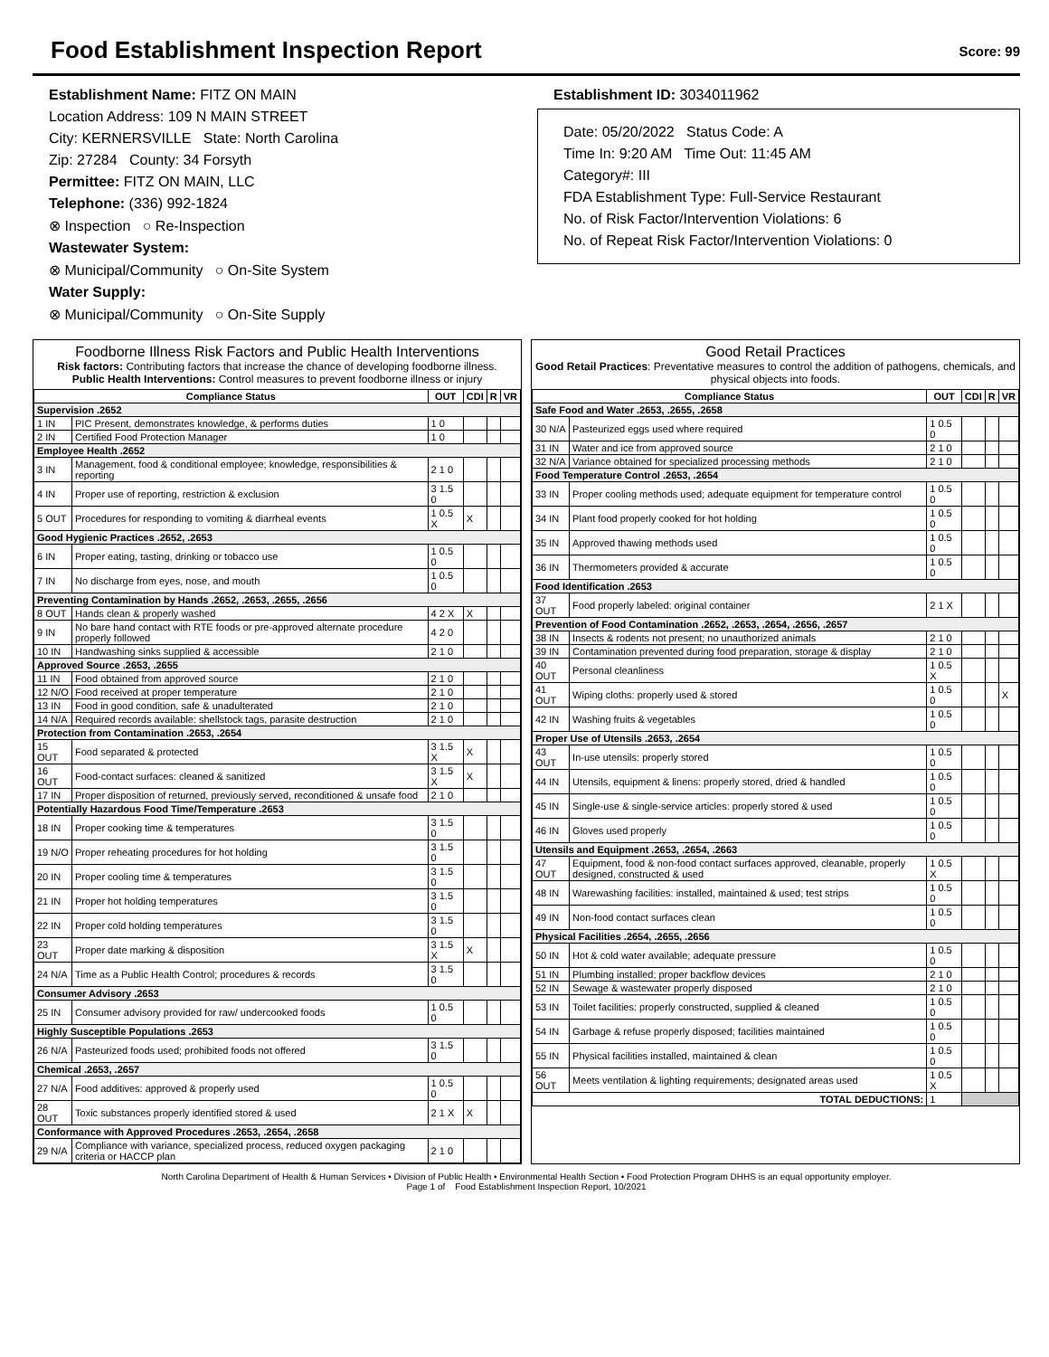Food Establishment Inspection Report
Score: 99
Establishment Name: FITZ ON MAIN
Location Address: 109 N MAIN STREET
City: KERNERSVILLE State: North Carolina
Zip: 27284 County: 34 Forsyth
Permittee: FITZ ON MAIN, LLC
Telephone: (336) 992-1824
⊗ Inspection ○ Re-Inspection
Wastewater System:
⊗ Municipal/Community ○ On-Site System
Water Supply:
⊗ Municipal/Community ○ On-Site Supply
Establishment ID: 3034011962
Date: 05/20/2022 Status Code: A
Time In: 9:20 AM Time Out: 11:45 AM
Category#: III
FDA Establishment Type: Full-Service Restaurant
No. of Risk Factor/Intervention Violations: 6
No. of Repeat Risk Factor/Intervention Violations: 0
Foodborne Illness Risk Factors and Public Health Interventions
Risk factors: Contributing factors that increase the chance of developing foodborne illness.
Public Health Interventions: Control measures to prevent foodborne illness or injury
| Compliance Status | | OUT | CDI | R | VR |
| --- | --- | --- | --- | --- | --- |
| Supervision .2652 | | | | | |
| 1 IN | PIC Present, demonstrates knowledge, & performs duties | 1 0 | | | |
| 2 IN | Certified Food Protection Manager | 1 0 | | | |
| Employee Health .2652 | | | | | |
| 3 IN | Management, food & conditional employee; knowledge, responsibilities & reporting | 2 1 0 | | | |
| 4 IN | Proper use of reporting, restriction & exclusion | 3 1.5 0 | | | |
| 5 OUT | Procedures for responding to vomiting & diarrheal events | 1 0.5 X | X | | |
| Good Hygienic Practices .2652, .2653 | | | | | |
| 6 IN | Proper eating, tasting, drinking or tobacco use | 1 0.5 0 | | | |
| 7 IN | No discharge from eyes, nose, and mouth | 1 0.5 0 | | | |
| Preventing Contamination by Hands .2652, .2653, .2655, .2656 | | | | | |
| 8 OUT | Hands clean & properly washed | 4 2 X | X | | |
| 9 IN | No bare hand contact with RTE foods or pre-approved alternate procedure properly followed | 4 2 0 | | | |
| 10 IN | Handwashing sinks supplied & accessible | 2 1 0 | | | |
| Approved Source .2653, .2655 | | | | | |
| 11 IN | Food obtained from approved source | 2 1 0 | | | |
| 12 N/O | Food received at proper temperature | 2 1 0 | | | |
| 13 IN | Food in good condition, safe & unadulterated | 2 1 0 | | | |
| 14 N/A | Required records available: shellstock tags, parasite destruction | 2 1 0 | | | |
| Protection from Contamination .2653, .2654 | | | | | |
| 15 OUT | Food separated & protected | 3 1.5 X | X | | |
| 16 OUT | Food-contact surfaces: cleaned & sanitized | 3 1.5 X | X | | |
| 17 IN | Proper disposition of returned, previously served, reconditioned & unsafe food | 2 1 0 | | | |
| Potentially Hazardous Food Time/Temperature .2653 | | | | | |
| 18 IN | Proper cooking time & temperatures | 3 1.5 0 | | | |
| 19 N/O | Proper reheating procedures for hot holding | 3 1.5 0 | | | |
| 20 IN | Proper cooling time & temperatures | 3 1.5 0 | | | |
| 21 IN | Proper hot holding temperatures | 3 1.5 0 | | | |
| 22 IN | Proper cold holding temperatures | 3 1.5 0 | | | |
| 23 OUT | Proper date marking & disposition | 3 1.5 X | X | | |
| 24 N/A | Time as a Public Health Control; procedures & records | 3 1.5 0 | | | |
| Consumer Advisory .2653 | | | | | |
| 25 IN | Consumer advisory provided for raw/ undercooked foods | 1 0.5 0 | | | |
| Highly Susceptible Populations .2653 | | | | | |
| 26 N/A | Pasteurized foods used; prohibited foods not offered | 3 1.5 0 | | | |
| Chemical .2653, .2657 | | | | | |
| 27 N/A | Food additives: approved & properly used | 1 0.5 0 | | | |
| 28 OUT | Toxic substances properly identified stored & used | 2 1 X | X | | |
| Conformance with Approved Procedures .2653, .2654, .2658 | | | | | |
| 29 N/A | Compliance with variance, specialized process, reduced oxygen packaging criteria or HACCP plan | 2 1 0 | | | |
Good Retail Practices
Good Retail Practices: Preventative measures to control the addition of pathogens, chemicals, and physical objects into foods.
| Compliance Status | | OUT | CDI | R | VR |
| --- | --- | --- | --- | --- | --- |
| Safe Food and Water .2653, .2655, .2658 | | | | | |
| 30 N/A | Pasteurized eggs used where required | 1 0.5 0 | | | |
| 31 IN | Water and ice from approved source | 2 1 0 | | | |
| 32 N/A | Variance obtained for specialized processing methods | 2 1 0 | | | |
| Food Temperature Control .2653, .2654 | | | | | |
| 33 IN | Proper cooling methods used; adequate equipment for temperature control | 1 0.5 0 | | | |
| 34 IN | Plant food properly cooked for hot holding | 1 0.5 0 | | | |
| 35 IN | Approved thawing methods used | 1 0.5 0 | | | |
| 36 IN | Thermometers provided & accurate | 1 0.5 0 | | | |
| Food Identification .2653 | | | | | |
| 37 OUT | Food properly labeled: original container | 2 1 X | | | |
| Prevention of Food Contamination .2652, .2653, .2654, .2656, .2657 | | | | | |
| 38 IN | Insects & rodents not present; no unauthorized animals | 2 1 0 | | | |
| 39 IN | Contamination prevented during food preparation, storage & display | 2 1 0 | | | |
| 40 OUT | Personal cleanliness | 1 0.5 X | | | |
| 41 OUT | Wiping cloths: properly used & stored | 1 0.5 0 | | | X |
| 42 IN | Washing fruits & vegetables | 1 0.5 0 | | | |
| Proper Use of Utensils .2653, .2654 | | | | | |
| 43 OUT | In-use utensils: properly stored | 1 0.5 0 | | | |
| 44 IN | Utensils, equipment & linens: properly stored, dried & handled | 1 0.5 0 | | | |
| 45 IN | Single-use & single-service articles: properly stored & used | 1 0.5 0 | | | |
| 46 IN | Gloves used properly | 1 0.5 0 | | | |
| Utensils and Equipment .2653, .2654, .2663 | | | | | |
| 47 OUT | Equipment, food & non-food contact surfaces approved, cleanable, properly designed, constructed & used | 1 0.5 X | | | |
| 48 IN | Warewashing facilities: installed, maintained & used; test strips | 1 0.5 0 | | | |
| 49 IN | Non-food contact surfaces clean | 1 0.5 0 | | | |
| Physical Facilities .2654, .2655, .2656 | | | | | |
| 50 IN | Hot & cold water available; adequate pressure | 1 0.5 0 | | | |
| 51 IN | Plumbing installed; proper backflow devices | 2 1 0 | | | |
| 52 IN | Sewage & wastewater properly disposed | 2 1 0 | | | |
| 53 IN | Toilet facilities: properly constructed, supplied & cleaned | 1 0.5 0 | | | |
| 54 IN | Garbage & refuse properly disposed; facilities maintained | 1 0.5 0 | | | |
| 55 IN | Physical facilities installed, maintained & clean | 1 0.5 0 | | | |
| 56 OUT | Meets ventilation & lighting requirements; designated areas used | 1 0.5 X | | | |
| TOTAL DEDUCTIONS: | | 1 | | | |
North Carolina Department of Health & Human Services • Division of Public Health • Environmental Health Section • Food Protection Program DHHS is an equal opportunity employer.
Page 1 of Food Establishment Inspection Report, 10/2021